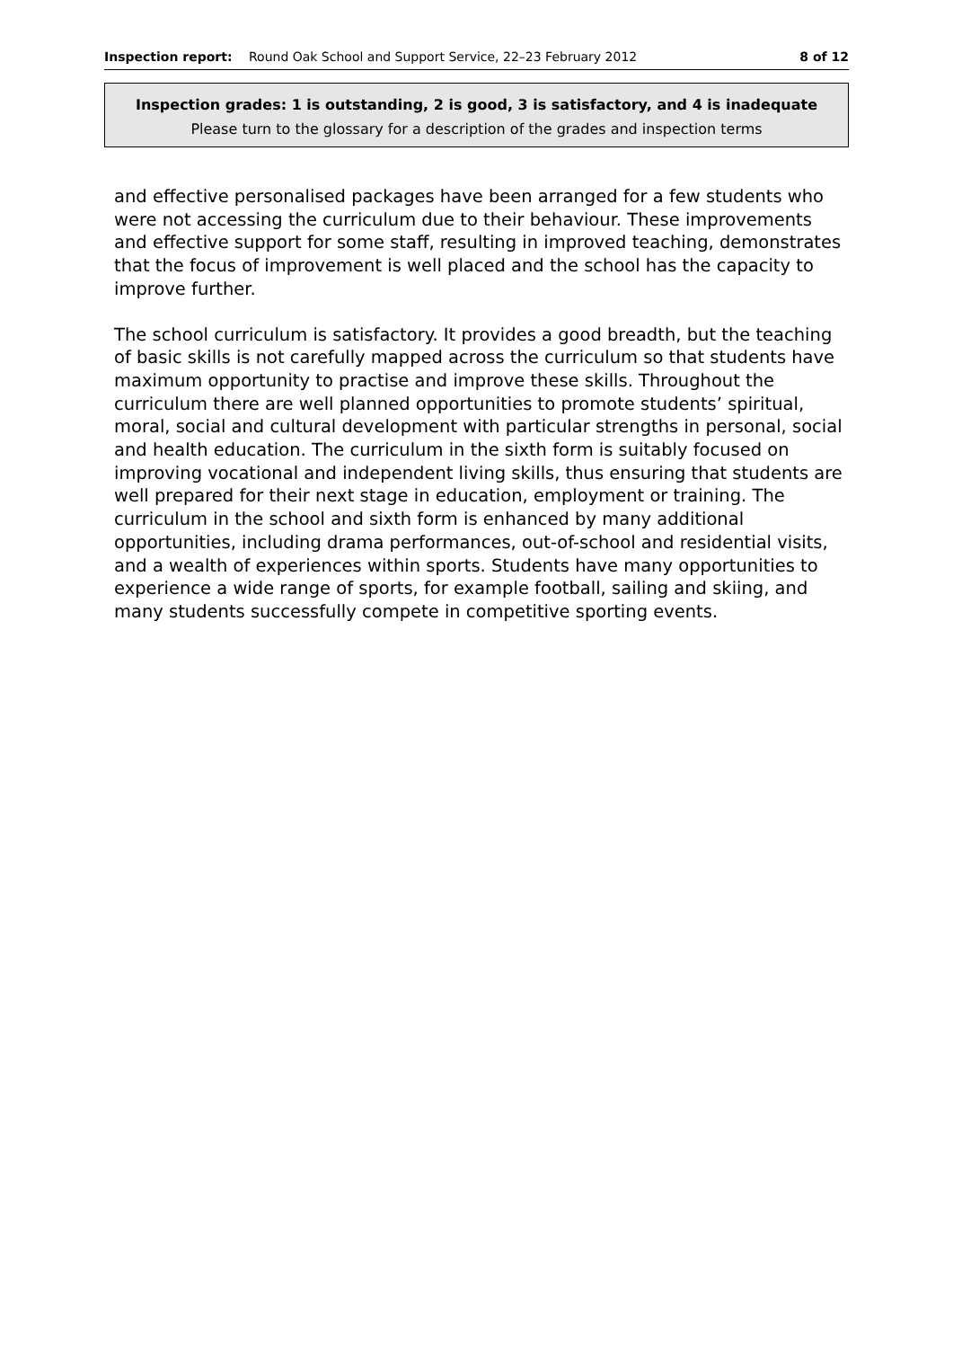Inspection report: Round Oak School and Support Service, 22–23 February 2012
8 of 12
Inspection grades: 1 is outstanding, 2 is good, 3 is satisfactory, and 4 is inadequate
Please turn to the glossary for a description of the grades and inspection terms
and effective personalised packages have been arranged for a few students who were not accessing the curriculum due to their behaviour. These improvements and effective support for some staff, resulting in improved teaching, demonstrates that the focus of improvement is well placed and the school has the capacity to improve further.
The school curriculum is satisfactory. It provides a good breadth, but the teaching of basic skills is not carefully mapped across the curriculum so that students have maximum opportunity to practise and improve these skills. Throughout the curriculum there are well planned opportunities to promote students’ spiritual, moral, social and cultural development with particular strengths in personal, social and health education. The curriculum in the sixth form is suitably focused on improving vocational and independent living skills, thus ensuring that students are well prepared for their next stage in education, employment or training. The curriculum in the school and sixth form is enhanced by many additional opportunities, including drama performances, out-of-school and residential visits, and a wealth of experiences within sports. Students have many opportunities to experience a wide range of sports, for example football, sailing and skiing, and many students successfully compete in competitive sporting events.